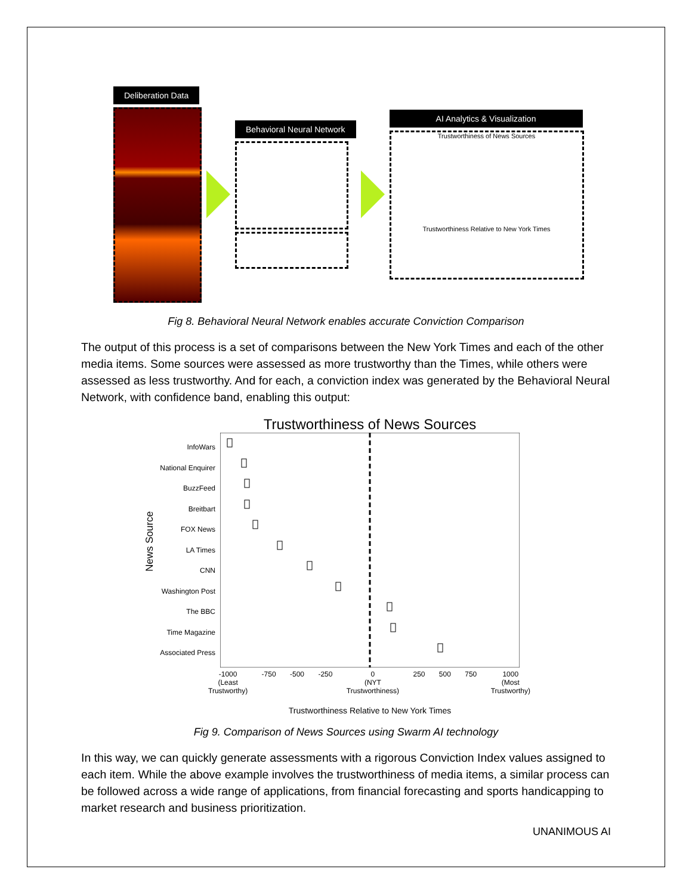Deliberation Data Behavioral Neural Network
AI Analytics & Visualization
Trustworthiness of News Sources
Trustworthiness Relative to New York Times
Fig 8. Behavioral Neural Network enables accurate Conviction Comparison
The output of this process is a set of comparisons between the New York Times and each of the other media items. Some sources were assessed as more trustworthy than the Times, while others were assessed as less trustworthy. And for each, a conviction index was generated by the Behavioral Neural Network, with confidence band, enabling this output:
News Source
InfoWars
National Enquirer
BuzzFeed
Breitbart
FOX News
LA Times
CNN
Washington Post
The BBC
Time Magazine
Associated Press
Trustworthiness of News Sources
-1000
(Least
Trustworthy) -750 -500 -250 0
(NYT
Trustworthiness) 250 500 750 1000
(Most
Trustworthy)
Trustworthiness Relative to New York Times
Fig 9. Comparison of News Sources using Swarm AI technology
In this way, we can quickly generate assessments with a rigorous Conviction Index values assigned to each item. While the above example involves the trustworthiness of media items, a similar process can be followed across a wide range of applications, from financial forecasting and sports handicapping to market research and business prioritization.
UNANIMOUS AI